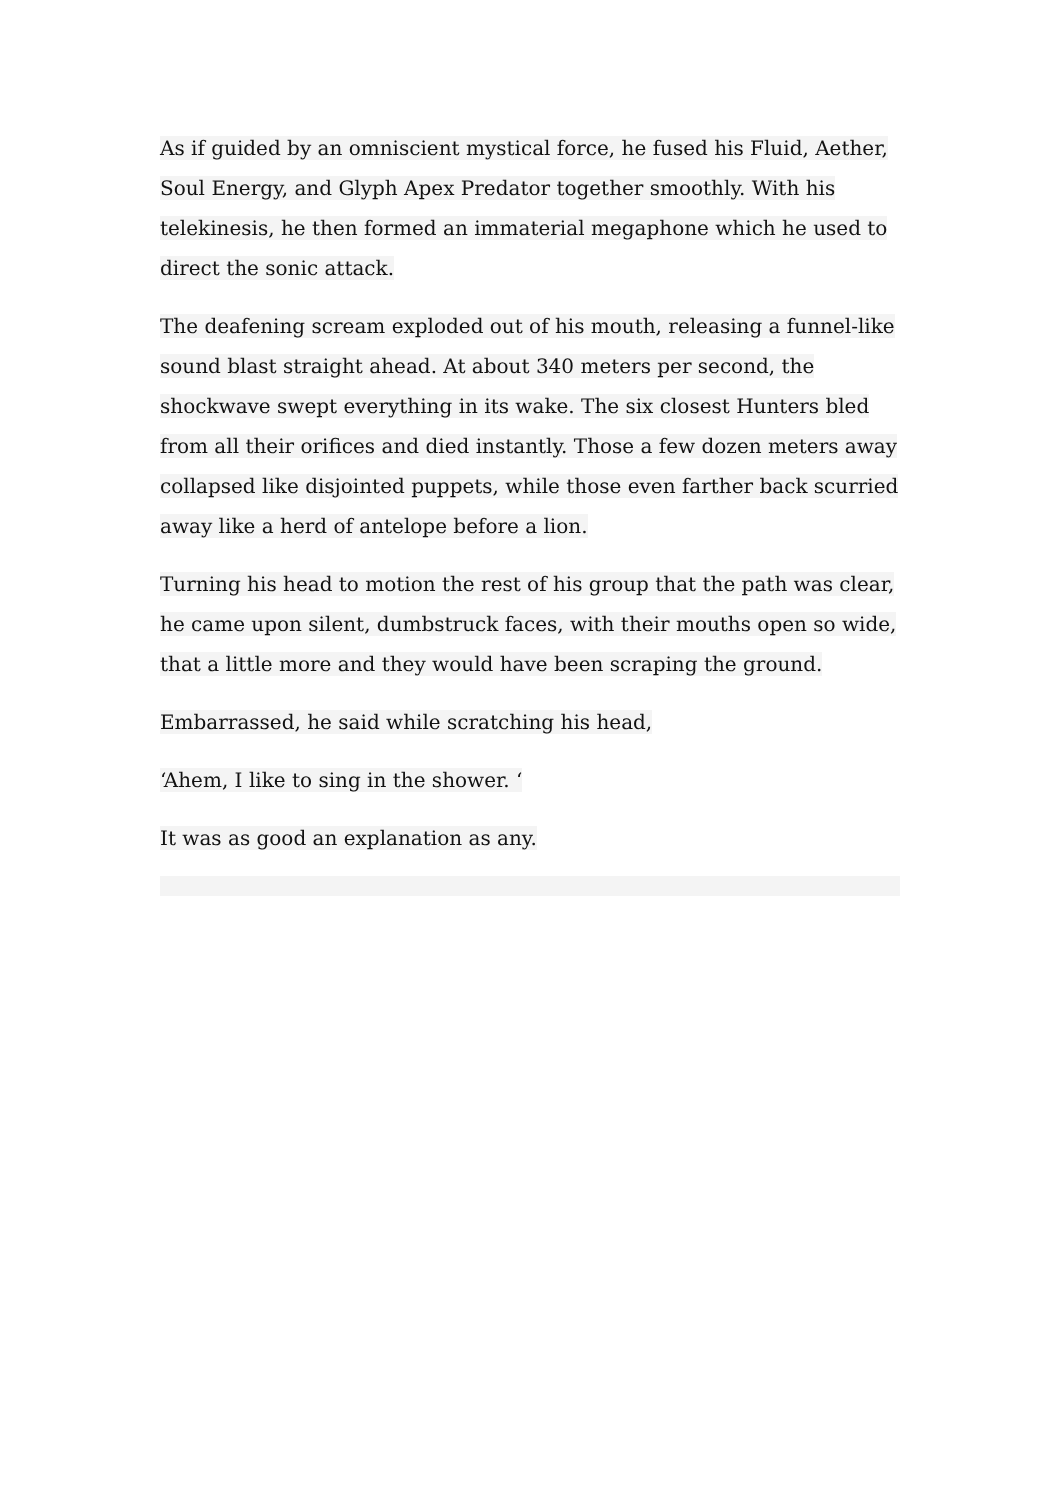As if guided by an omniscient mystical force, he fused his Fluid, Aether, Soul Energy, and Glyph Apex Predator together smoothly. With his telekinesis, he then formed an immaterial megaphone which he used to direct the sonic attack.
The deafening scream exploded out of his mouth, releasing a funnel-like sound blast straight ahead. At about 340 meters per second, the shockwave swept everything in its wake. The six closest Hunters bled from all their orifices and died instantly. Those a few dozen meters away collapsed like disjointed puppets, while those even farther back scurried away like a herd of antelope before a lion.
Turning his head to motion the rest of his group that the path was clear, he came upon silent, dumbstruck faces, with their mouths open so wide, that a little more and they would have been scraping the ground.
Embarrassed, he said while scratching his head,
‘Ahem, I like to sing in the shower. ‘
It was as good an explanation as any.